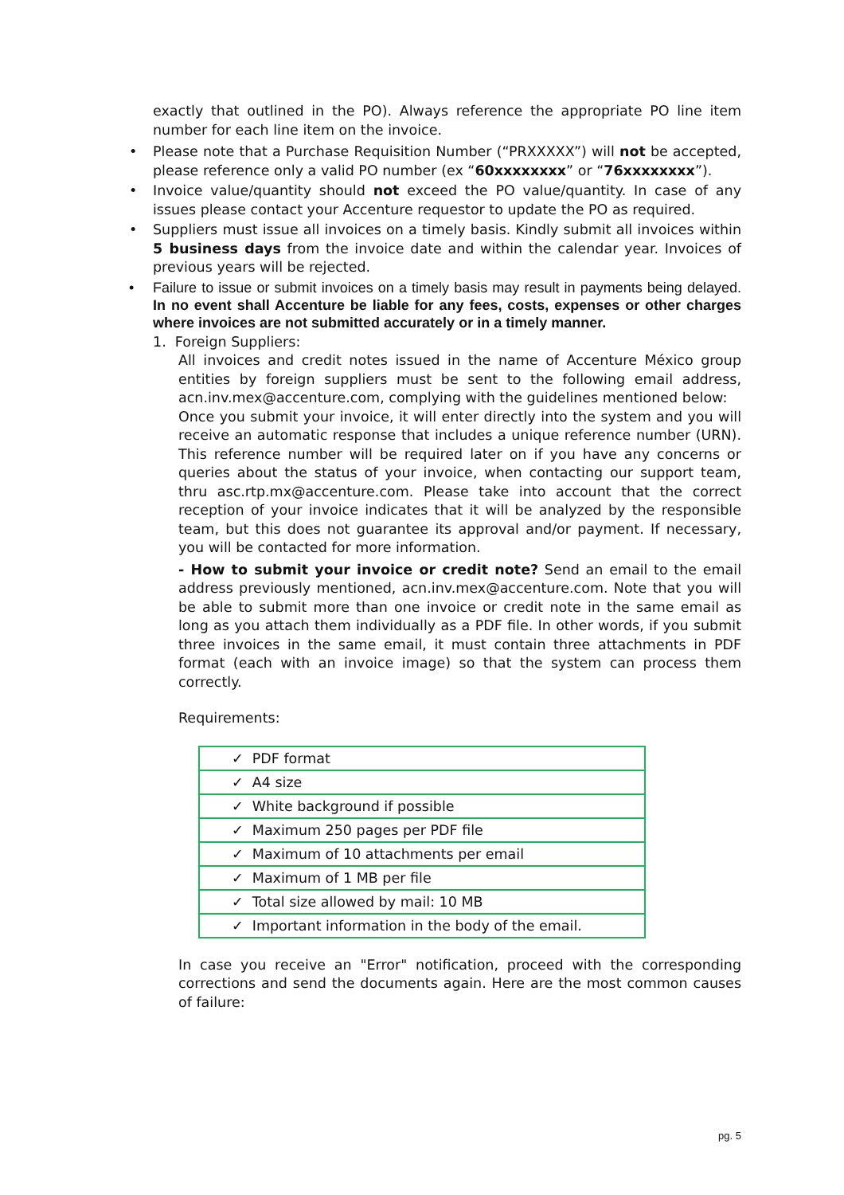exactly that outlined in the PO). Always reference the appropriate PO line item number for each line item on the invoice.
• Please note that a Purchase Requisition Number (“PRXXXXX”) will not be accepted, please reference only a valid PO number (ex “60xxxxxxxx” or “76xxxxxxxx”).
• Invoice value/quantity should not exceed the PO value/quantity. In case of any issues please contact your Accenture requestor to update the PO as required.
• Suppliers must issue all invoices on a timely basis. Kindly submit all invoices within 5 business days from the invoice date and within the calendar year. Invoices of previous years will be rejected.
• Failure to issue or submit invoices on a timely basis may result in payments being delayed. In no event shall Accenture be liable for any fees, costs, expenses or other charges where invoices are not submitted accurately or in a timely manner.
1. Foreign Suppliers:
All invoices and credit notes issued in the name of Accenture México group entities by foreign suppliers must be sent to the following email address, acn.inv.mex@accenture.com, complying with the guidelines mentioned below:
Once you submit your invoice, it will enter directly into the system and you will receive an automatic response that includes a unique reference number (URN). This reference number will be required later on if you have any concerns or queries about the status of your invoice, when contacting our support team, thru asc.rtp.mx@accenture.com. Please take into account that the correct reception of your invoice indicates that it will be analyzed by the responsible team, but this does not guarantee its approval and/or payment. If necessary, you will be contacted for more information.
- How to submit your invoice or credit note? Send an email to the email address previously mentioned, acn.inv.mex@accenture.com. Note that you will be able to submit more than one invoice or credit note in the same email as long as you attach them individually as a PDF file. In other words, if you submit three invoices in the same email, it must contain three attachments in PDF format (each with an invoice image) so that the system can process them correctly.
Requirements:
| ✓ PDF format |
| ✓ A4 size |
| ✓ White background if possible |
| ✓ Maximum 250 pages per PDF file |
| ✓ Maximum of 10 attachments per email |
| ✓ Maximum of 1 MB per file |
| ✓ Total size allowed by mail: 10 MB |
| ✓ Important information in the body of the email. |
In case you receive an "Error" notification, proceed with the corresponding corrections and send the documents again. Here are the most common causes of failure:
pg. 5